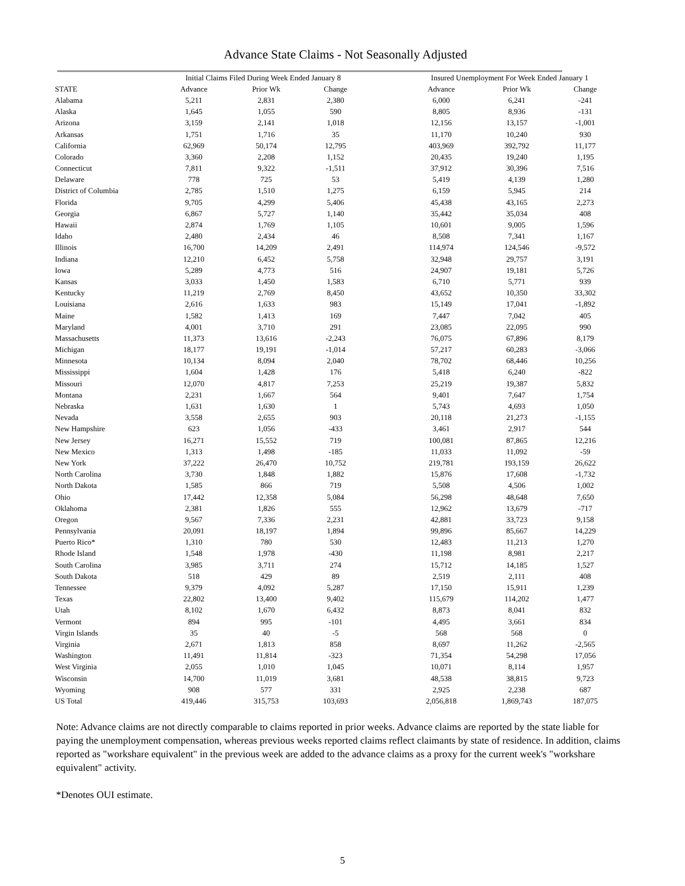Advance State Claims - Not Seasonally Adjusted
| | Initial Claims Filed During Week Ended January 8 | | | | Insured Unemployment For Week Ended January 1 | | |
| --- | --- | --- | --- | --- | --- | --- | --- |
| STATE | Advance | Prior Wk | Change | | Advance | Prior Wk | Change |
| Alabama | 5,211 | 2,831 | 2,380 | | 6,000 | 6,241 | -241 |
| Alaska | 1,645 | 1,055 | 590 | | 8,805 | 8,936 | -131 |
| Arizona | 3,159 | 2,141 | 1,018 | | 12,156 | 13,157 | -1,001 |
| Arkansas | 1,751 | 1,716 | 35 | | 11,170 | 10,240 | 930 |
| California | 62,969 | 50,174 | 12,795 | | 403,969 | 392,792 | 11,177 |
| Colorado | 3,360 | 2,208 | 1,152 | | 20,435 | 19,240 | 1,195 |
| Connecticut | 7,811 | 9,322 | -1,511 | | 37,912 | 30,396 | 7,516 |
| Delaware | 778 | 725 | 53 | | 5,419 | 4,139 | 1,280 |
| District of Columbia | 2,785 | 1,510 | 1,275 | | 6,159 | 5,945 | 214 |
| Florida | 9,705 | 4,299 | 5,406 | | 45,438 | 43,165 | 2,273 |
| Georgia | 6,867 | 5,727 | 1,140 | | 35,442 | 35,034 | 408 |
| Hawaii | 2,874 | 1,769 | 1,105 | | 10,601 | 9,005 | 1,596 |
| Idaho | 2,480 | 2,434 | 46 | | 8,508 | 7,341 | 1,167 |
| Illinois | 16,700 | 14,209 | 2,491 | | 114,974 | 124,546 | -9,572 |
| Indiana | 12,210 | 6,452 | 5,758 | | 32,948 | 29,757 | 3,191 |
| Iowa | 5,289 | 4,773 | 516 | | 24,907 | 19,181 | 5,726 |
| Kansas | 3,033 | 1,450 | 1,583 | | 6,710 | 5,771 | 939 |
| Kentucky | 11,219 | 2,769 | 8,450 | | 43,652 | 10,350 | 33,302 |
| Louisiana | 2,616 | 1,633 | 983 | | 15,149 | 17,041 | -1,892 |
| Maine | 1,582 | 1,413 | 169 | | 7,447 | 7,042 | 405 |
| Maryland | 4,001 | 3,710 | 291 | | 23,085 | 22,095 | 990 |
| Massachusetts | 11,373 | 13,616 | -2,243 | | 76,075 | 67,896 | 8,179 |
| Michigan | 18,177 | 19,191 | -1,014 | | 57,217 | 60,283 | -3,066 |
| Minnesota | 10,134 | 8,094 | 2,040 | | 78,702 | 68,446 | 10,256 |
| Mississippi | 1,604 | 1,428 | 176 | | 5,418 | 6,240 | -822 |
| Missouri | 12,070 | 4,817 | 7,253 | | 25,219 | 19,387 | 5,832 |
| Montana | 2,231 | 1,667 | 564 | | 9,401 | 7,647 | 1,754 |
| Nebraska | 1,631 | 1,630 | 1 | | 5,743 | 4,693 | 1,050 |
| Nevada | 3,558 | 2,655 | 903 | | 20,118 | 21,273 | -1,155 |
| New Hampshire | 623 | 1,056 | -433 | | 3,461 | 2,917 | 544 |
| New Jersey | 16,271 | 15,552 | 719 | | 100,081 | 87,865 | 12,216 |
| New Mexico | 1,313 | 1,498 | -185 | | 11,033 | 11,092 | -59 |
| New York | 37,222 | 26,470 | 10,752 | | 219,781 | 193,159 | 26,622 |
| North Carolina | 3,730 | 1,848 | 1,882 | | 15,876 | 17,608 | -1,732 |
| North Dakota | 1,585 | 866 | 719 | | 5,508 | 4,506 | 1,002 |
| Ohio | 17,442 | 12,358 | 5,084 | | 56,298 | 48,648 | 7,650 |
| Oklahoma | 2,381 | 1,826 | 555 | | 12,962 | 13,679 | -717 |
| Oregon | 9,567 | 7,336 | 2,231 | | 42,881 | 33,723 | 9,158 |
| Pennsylvania | 20,091 | 18,197 | 1,894 | | 99,896 | 85,667 | 14,229 |
| Puerto Rico* | 1,310 | 780 | 530 | | 12,483 | 11,213 | 1,270 |
| Rhode Island | 1,548 | 1,978 | -430 | | 11,198 | 8,981 | 2,217 |
| South Carolina | 3,985 | 3,711 | 274 | | 15,712 | 14,185 | 1,527 |
| South Dakota | 518 | 429 | 89 | | 2,519 | 2,111 | 408 |
| Tennessee | 9,379 | 4,092 | 5,287 | | 17,150 | 15,911 | 1,239 |
| Texas | 22,802 | 13,400 | 9,402 | | 115,679 | 114,202 | 1,477 |
| Utah | 8,102 | 1,670 | 6,432 | | 8,873 | 8,041 | 832 |
| Vermont | 894 | 995 | -101 | | 4,495 | 3,661 | 834 |
| Virgin Islands | 35 | 40 | -5 | | 568 | 568 | 0 |
| Virginia | 2,671 | 1,813 | 858 | | 8,697 | 11,262 | -2,565 |
| Washington | 11,491 | 11,814 | -323 | | 71,354 | 54,298 | 17,056 |
| West Virginia | 2,055 | 1,010 | 1,045 | | 10,071 | 8,114 | 1,957 |
| Wisconsin | 14,700 | 11,019 | 3,681 | | 48,538 | 38,815 | 9,723 |
| Wyoming | 908 | 577 | 331 | | 2,925 | 2,238 | 687 |
| US Total | 419,446 | 315,753 | 103,693 | | 2,056,818 | 1,869,743 | 187,075 |
Note: Advance claims are not directly comparable to claims reported in prior weeks. Advance claims are reported by the state liable for paying the unemployment compensation, whereas previous weeks reported claims reflect claimants by state of residence. In addition, claims reported as "workshare equivalent" in the previous week are added to the advance claims as a proxy for the current week's "workshare equivalent" activity.
*Denotes OUI estimate.
5